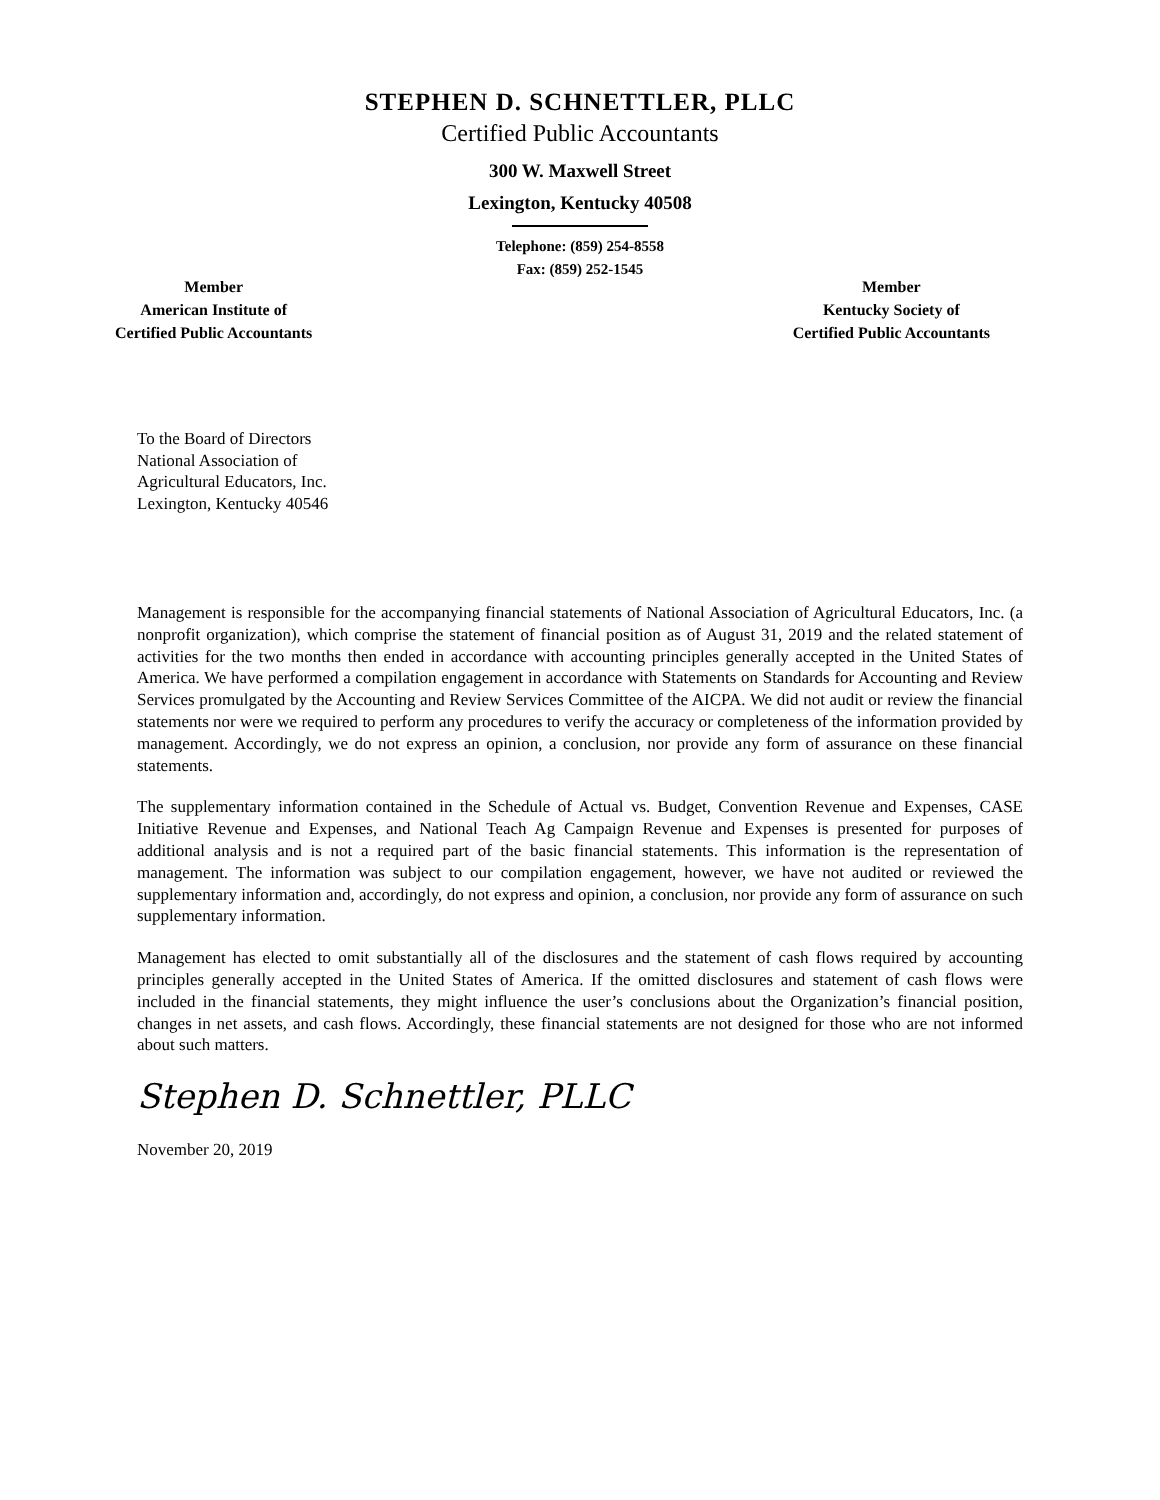STEPHEN D. SCHNETTLER, PLLC
Certified Public Accountants
300 W. Maxwell Street
Lexington, Kentucky 40508
Telephone: (859) 254-8558
Fax: (859) 252-1545
Member
American Institute of
Certified Public Accountants
Member
Kentucky Society of
Certified Public Accountants
To the Board of Directors
National Association of
Agricultural Educators, Inc.
Lexington, Kentucky 40546
Management is responsible for the accompanying financial statements of National Association of Agricultural Educators, Inc. (a nonprofit organization), which comprise the statement of financial position as of August 31, 2019 and the related statement of activities for the two months then ended in accordance with accounting principles generally accepted in the United States of America. We have performed a compilation engagement in accordance with Statements on Standards for Accounting and Review Services promulgated by the Accounting and Review Services Committee of the AICPA. We did not audit or review the financial statements nor were we required to perform any procedures to verify the accuracy or completeness of the information provided by management. Accordingly, we do not express an opinion, a conclusion, nor provide any form of assurance on these financial statements.
The supplementary information contained in the Schedule of Actual vs. Budget, Convention Revenue and Expenses, CASE Initiative Revenue and Expenses, and National Teach Ag Campaign Revenue and Expenses is presented for purposes of additional analysis and is not a required part of the basic financial statements. This information is the representation of management. The information was subject to our compilation engagement, however, we have not audited or reviewed the supplementary information and, accordingly, do not express and opinion, a conclusion, nor provide any form of assurance on such supplementary information.
Management has elected to omit substantially all of the disclosures and the statement of cash flows required by accounting principles generally accepted in the United States of America. If the omitted disclosures and statement of cash flows were included in the financial statements, they might influence the user’s conclusions about the Organization’s financial position, changes in net assets, and cash flows. Accordingly, these financial statements are not designed for those who are not informed about such matters.
Stephen D. Schnettler, PLLC
November 20, 2019